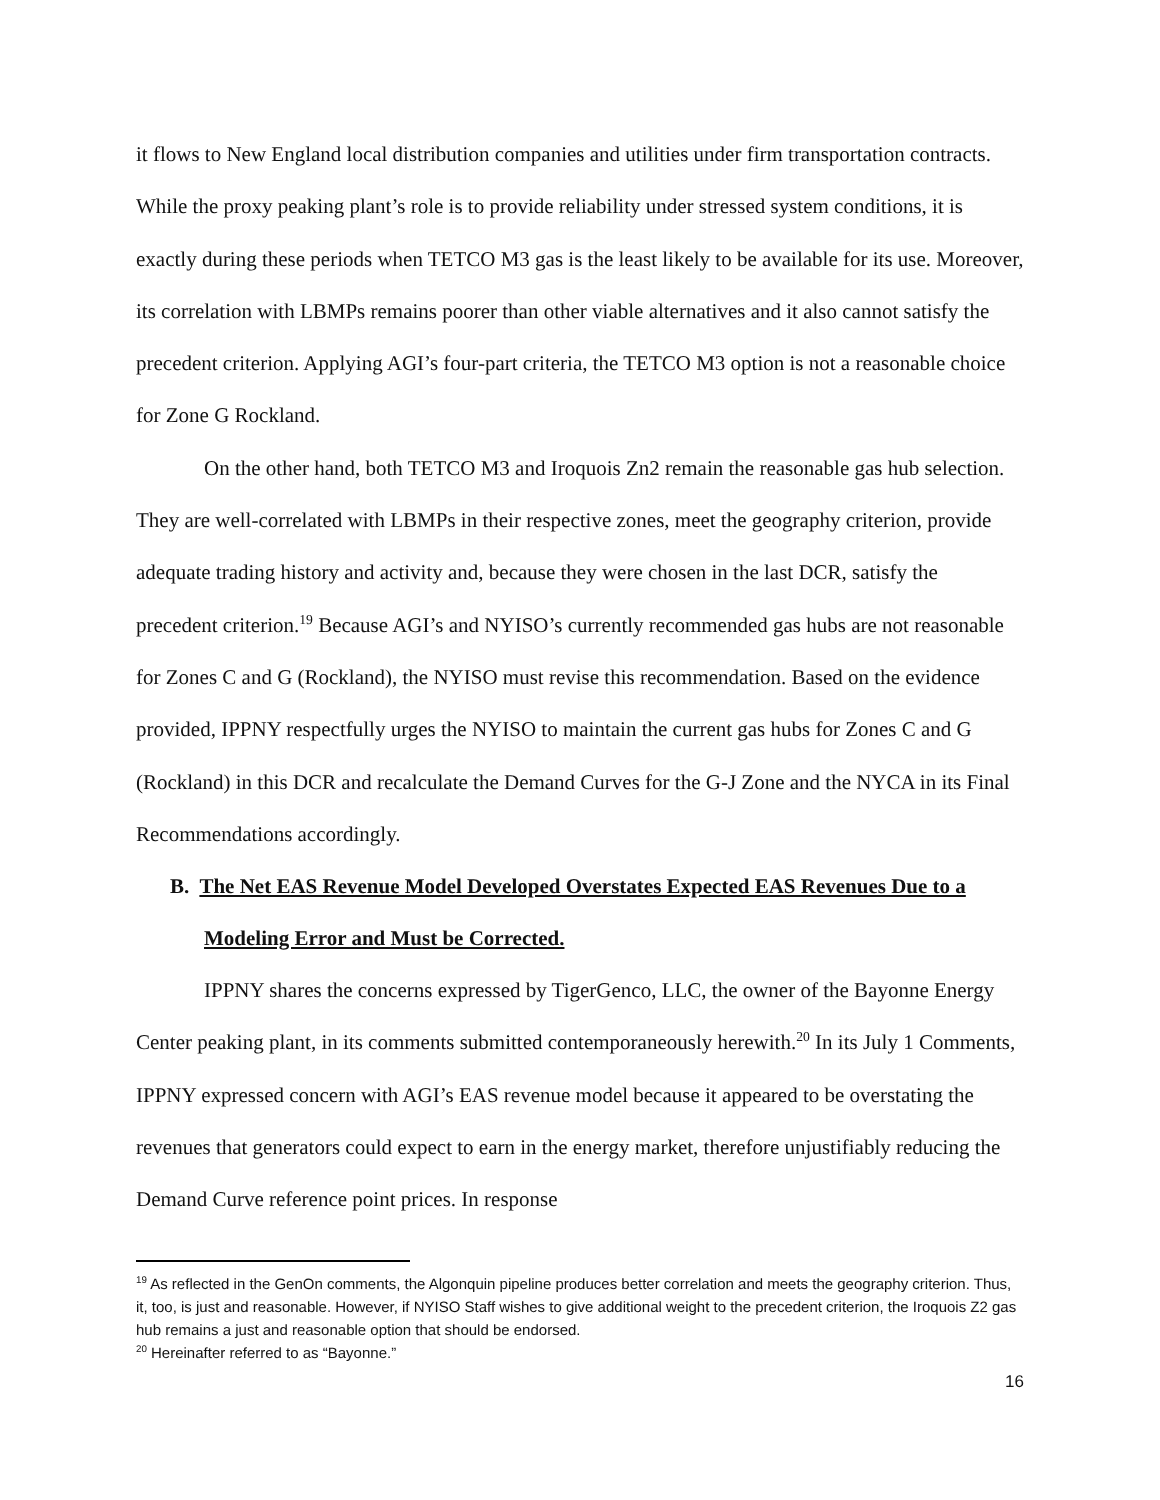it flows to New England local distribution companies and utilities under firm transportation contracts. While the proxy peaking plant’s role is to provide reliability under stressed system conditions, it is exactly during these periods when TETCO M3 gas is the least likely to be available for its use. Moreover, its correlation with LBMPs remains poorer than other viable alternatives and it also cannot satisfy the precedent criterion. Applying AGI’s four-part criteria, the TETCO M3 option is not a reasonable choice for Zone G Rockland.
On the other hand, both TETCO M3 and Iroquois Zn2 remain the reasonable gas hub selection. They are well-correlated with LBMPs in their respective zones, meet the geography criterion, provide adequate trading history and activity and, because they were chosen in the last DCR, satisfy the precedent criterion.<sup>19</sup> Because AGI’s and NYISO’s currently recommended gas hubs are not reasonable for Zones C and G (Rockland), the NYISO must revise this recommendation. Based on the evidence provided, IPPNY respectfully urges the NYISO to maintain the current gas hubs for Zones C and G (Rockland) in this DCR and recalculate the Demand Curves for the G-J Zone and the NYCA in its Final Recommendations accordingly.
B. The Net EAS Revenue Model Developed Overstates Expected EAS Revenues Due to a Modeling Error and Must be Corrected.
IPPNY shares the concerns expressed by TigerGenco, LLC, the owner of the Bayonne Energy Center peaking plant, in its comments submitted contemporaneously herewith.<sup>20</sup> In its July 1 Comments, IPPNY expressed concern with AGI’s EAS revenue model because it appeared to be overstating the revenues that generators could expect to earn in the energy market, therefore unjustifiably reducing the Demand Curve reference point prices. In response
<sup>19</sup> As reflected in the GenOn comments, the Algonquin pipeline produces better correlation and meets the geography criterion. Thus, it, too, is just and reasonable. However, if NYISO Staff wishes to give additional weight to the precedent criterion, the Iroquois Z2 gas hub remains a just and reasonable option that should be endorsed.
<sup>20</sup> Hereinafter referred to as “Bayonne.”
16